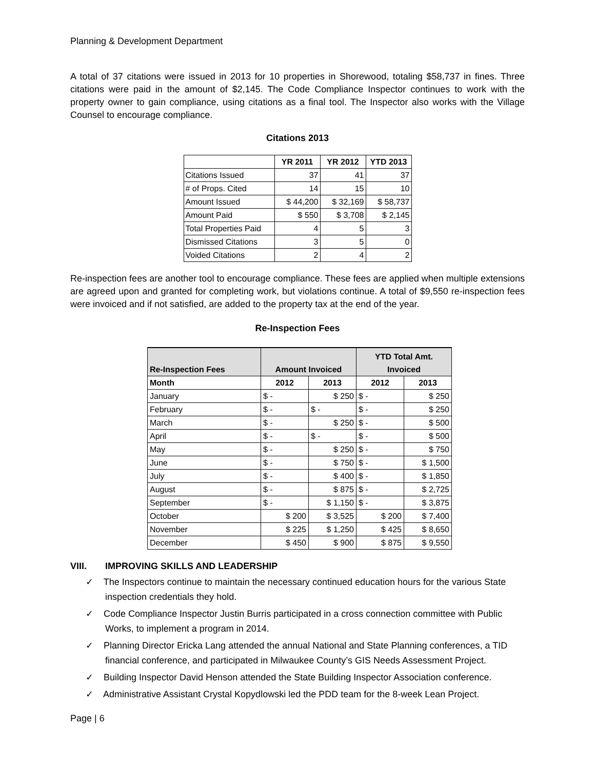Planning & Development Department
A total of 37 citations were issued in 2013 for 10 properties in Shorewood, totaling $58,737 in fines. Three citations were paid in the amount of $2,145. The Code Compliance Inspector continues to work with the property owner to gain compliance, using citations as a final tool. The Inspector also works with the Village Counsel to encourage compliance.
Citations 2013
| | YR 2011 | YR 2012 | YTD 2013 |
| --- | --- | --- | --- |
| Citations Issued | 37 | 41 | 37 |
| # of Props. Cited | 14 | 15 | 10 |
| Amount Issued | $ 44,200 | $ 32,169 | $ 58,737 |
| Amount Paid | $ 550 | $ 3,708 | $ 2,145 |
| Total Properties Paid | 4 | 5 | 3 |
| Dismissed Citations | 3 | 5 | 0 |
| Voided Citations | 2 | 4 | 2 |
Re-inspection fees are another tool to encourage compliance. These fees are applied when multiple extensions are agreed upon and granted for completing work, but violations continue. A total of $9,550 re-inspection fees were invoiced and if not satisfied, are added to the property tax at the end of the year.
Re-Inspection Fees
| Re-Inspection Fees | Amount Invoiced | | YTD Total Amt. Invoiced | |
| --- | --- | --- | --- | --- |
| Month | 2012 | 2013 | 2012 | 2013 |
| January | $ - | $ 250 | $ - | $ 250 |
| February | $ - | $ - | $ - | $ 250 |
| March | $ - | $ 250 | $ - | $ 500 |
| April | $ - | $ - | $ - | $ 500 |
| May | $ - | $ 250 | $ - | $ 750 |
| June | $ - | $ 750 | $ - | $ 1,500 |
| July | $ - | $ 400 | $ - | $ 1,850 |
| August | $ - | $ 875 | $ - | $ 2,725 |
| September | $ - | $ 1,150 | $ - | $ 3,875 |
| October | $ 200 | $ 3,525 | $ 200 | $ 7,400 |
| November | $ 225 | $ 1,250 | $ 425 | $ 8,650 |
| December | $ 450 | $ 900 | $ 875 | $ 9,550 |
VIII. IMPROVING SKILLS AND LEADERSHIP
✓ The Inspectors continue to maintain the necessary continued education hours for the various State inspection credentials they hold.
✓ Code Compliance Inspector Justin Burris participated in a cross connection committee with Public Works, to implement a program in 2014.
✓ Planning Director Ericka Lang attended the annual National and State Planning conferences, a TID financial conference, and participated in Milwaukee County’s GIS Needs Assessment Project.
✓ Building Inspector David Henson attended the State Building Inspector Association conference.
✓ Administrative Assistant Crystal Kopydlowski led the PDD team for the 8-week Lean Project.
Page | 6